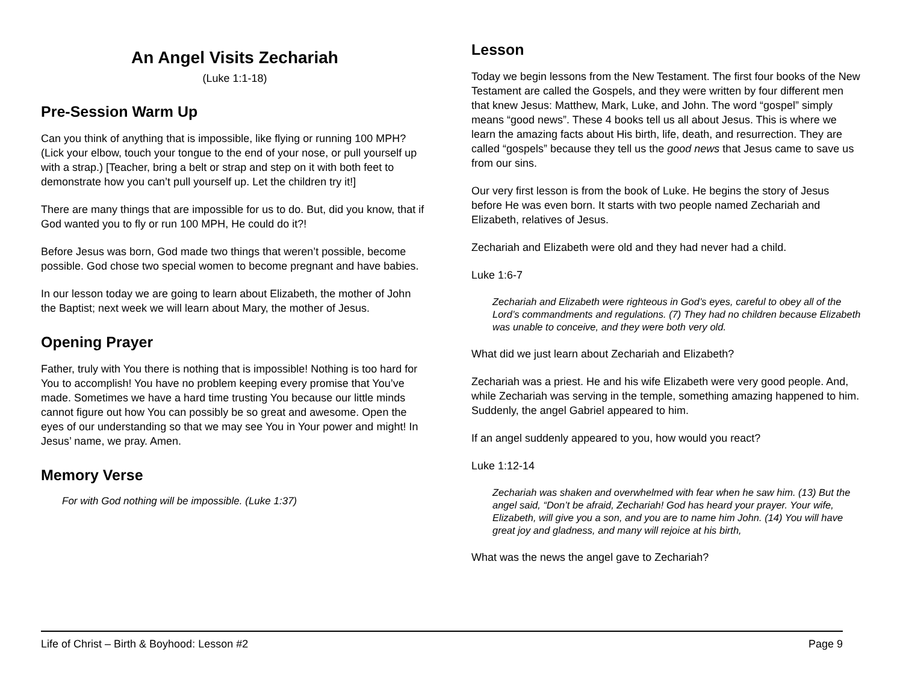An Angel Visits Zechariah
(Luke 1:1-18)
Pre-Session Warm Up
Can you think of anything that is impossible, like flying or running 100 MPH? (Lick your elbow, touch your tongue to the end of your nose, or pull yourself up with a strap.) [Teacher, bring a belt or strap and step on it with both feet to demonstrate how you can’t pull yourself up. Let the children try it!]
There are many things that are impossible for us to do. But, did you know, that if God wanted you to fly or run 100 MPH, He could do it?!
Before Jesus was born, God made two things that weren’t possible, become possible. God chose two special women to become pregnant and have babies.
In our lesson today we are going to learn about Elizabeth, the mother of John the Baptist; next week we will learn about Mary, the mother of Jesus.
Opening Prayer
Father, truly with You there is nothing that is impossible! Nothing is too hard for You to accomplish! You have no problem keeping every promise that You’ve made. Sometimes we have a hard time trusting You because our little minds cannot figure out how You can possibly be so great and awesome. Open the eyes of our understanding so that we may see You in Your power and might! In Jesus’ name, we pray. Amen.
Memory Verse
For with God nothing will be impossible. (Luke 1:37)
Lesson
Today we begin lessons from the New Testament. The first four books of the New Testament are called the Gospels, and they were written by four different men that knew Jesus: Matthew, Mark, Luke, and John. The word “gospel” simply means “good news”. These 4 books tell us all about Jesus. This is where we learn the amazing facts about His birth, life, death, and resurrection. They are called “gospels” because they tell us the good news that Jesus came to save us from our sins.
Our very first lesson is from the book of Luke. He begins the story of Jesus before He was even born. It starts with two people named Zechariah and Elizabeth, relatives of Jesus.
Zechariah and Elizabeth were old and they had never had a child.
Luke 1:6-7
Zechariah and Elizabeth were righteous in God’s eyes, careful to obey all of the Lord’s commandments and regulations. (7) They had no children because Elizabeth was unable to conceive, and they were both very old.
What did we just learn about Zechariah and Elizabeth?
Zechariah was a priest. He and his wife Elizabeth were very good people. And, while Zechariah was serving in the temple, something amazing happened to him. Suddenly, the angel Gabriel appeared to him.
If an angel suddenly appeared to you, how would you react?
Luke 1:12-14
Zechariah was shaken and overwhelmed with fear when he saw him. (13) But the angel said, “Don’t be afraid, Zechariah! God has heard your prayer. Your wife, Elizabeth, will give you a son, and you are to name him John. (14) You will have great joy and gladness, and many will rejoice at his birth,
What was the news the angel gave to Zechariah?
Life of Christ – Birth & Boyhood: Lesson #2 Page 9